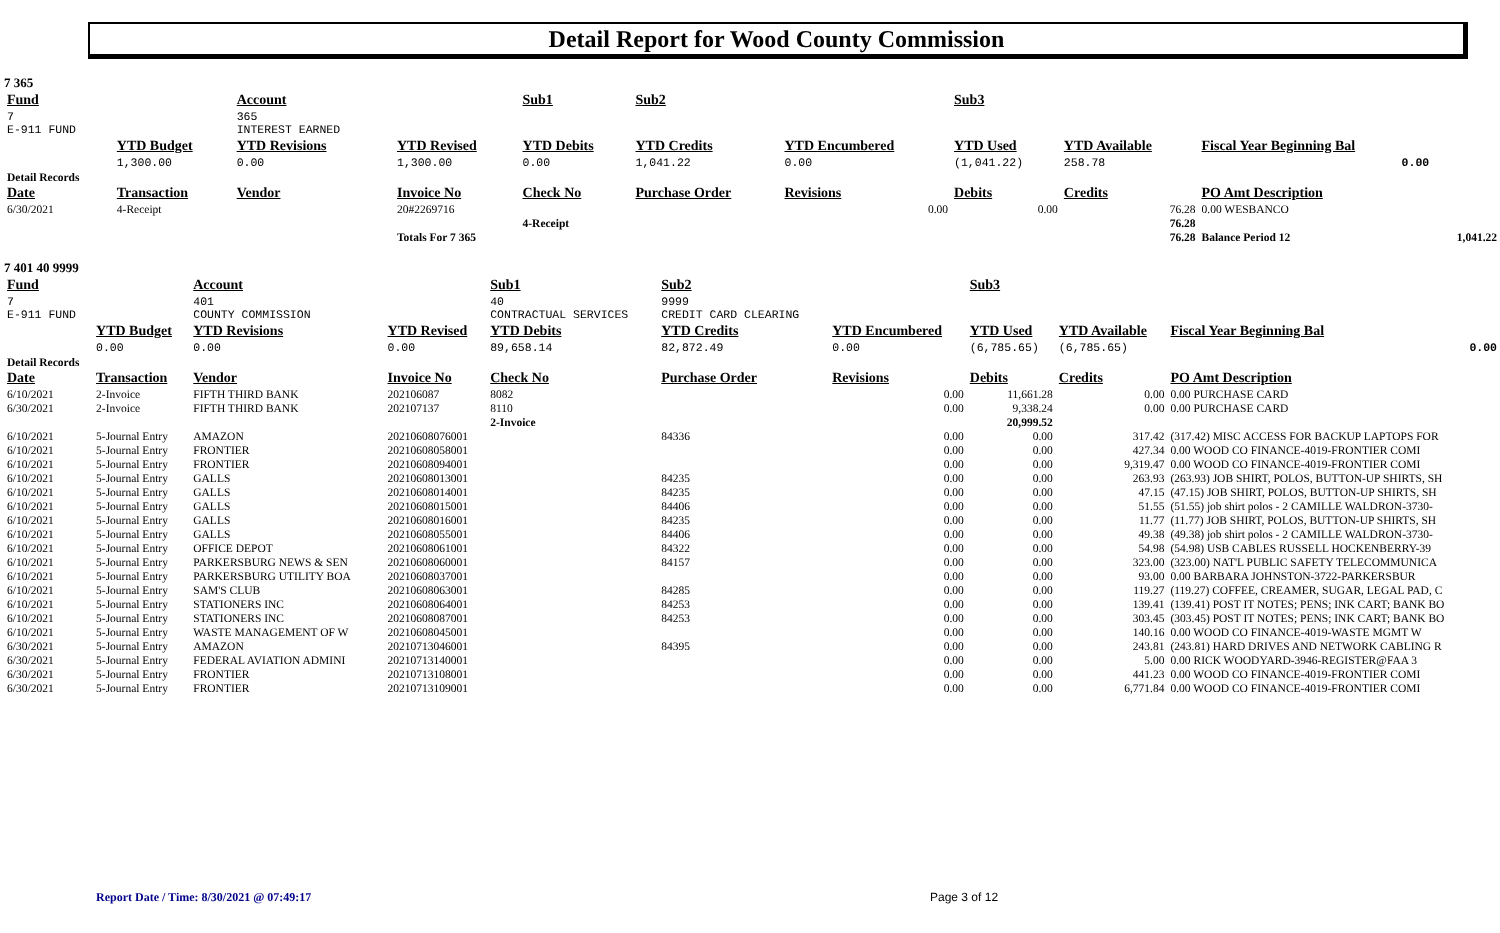Detail Report for Wood County Commission
7 365
| Fund | | Account | | Sub1 | Sub2 | | Sub3 | | | |
| 7 E-911 FUND | | 365 INTEREST EARNED | | | | | | | | |
| | YTD Budget | YTD Revisions | YTD Revised | YTD Debits | YTD Credits | YTD Encumbered | YTD Used | YTD Available | Fiscal Year Beginning Bal | |
| | 1,300.00 | 0.00 | 1,300.00 | 0.00 | 1,041.22 | 0.00 | (1,041.22) | 258.78 | 0.00 | |
| Detail Records | | | | | | | | | | |
| Date | Transaction | Vendor | Invoice No | Check No | Purchase Order | Revisions | Debits | Credits | PO Amt Description | |
| 6/30/2021 | 4-Receipt | | 20#2269716 | | | 0.00 | 0.00 | 76.28 | 0.00 WESBANCO | |
| | | | | 4-Receipt | | | | 76.28 | | |
| | | | Totals For 7 365 | | | | | 76.28 | Balance Period 12 | 1,041.22 |
7 401 40 9999
| Fund | | Account | | Sub1 | Sub2 | | Sub3 | | |
| 7 E-911 FUND | | 401 COUNTY COMMISSION | | 40 CONTRACTUAL SERVICES | 9999 CREDIT CARD CLEARING | | | | |
| | YTD Budget | YTD Revisions | YTD Revised | YTD Debits | YTD Credits | YTD Encumbered | YTD Used | YTD Available | Fiscal Year Beginning Bal |
| | 0.00 | 0.00 | 0.00 | 89,658.14 | 82,872.49 | 0.00 | (6,785.65) | (6,785.65) | 0.00 |
| Detail Records | | | | | | | | | |
| Date | Transaction | Vendor | Invoice No | Check No | Purchase Order | Revisions | Debits | Credits | PO Amt Description |
| 6/10/2021 | 2-Invoice | FIFTH THIRD BANK | 202106087 | 8082 | | 0.00 | 11,661.28 | 0.00 | 0.00 PURCHASE CARD |
| 6/30/2021 | 2-Invoice | FIFTH THIRD BANK | 202107137 | 8110 | | 0.00 | 9,338.24 | 0.00 | 0.00 PURCHASE CARD |
| | | | | 2-Invoice | | | 20,999.52 | | |
| 6/10/2021 | 5-Journal Entry | AMAZON | 20210608076001 | | 84336 | 0.00 | 0.00 | 317.42 | (317.42) MISC ACCESS FOR BACKUP LAPTOPS FOR |
| 6/10/2021 | 5-Journal Entry | FRONTIER | 20210608058001 | | | 0.00 | 0.00 | 427.34 | 0.00 WOOD CO FINANCE-4019-FRONTIER COMI |
| 6/10/2021 | 5-Journal Entry | FRONTIER | 20210608094001 | | | 0.00 | 0.00 | 9,319.47 | 0.00 WOOD CO FINANCE-4019-FRONTIER COMI |
| 6/10/2021 | 5-Journal Entry | GALLS | 20210608013001 | | 84235 | 0.00 | 0.00 | 263.93 | (263.93) JOB SHIRT, POLOS, BUTTON-UP SHIRTS, SH |
| 6/10/2021 | 5-Journal Entry | GALLS | 20210608014001 | | 84235 | 0.00 | 0.00 | 47.15 | (47.15) JOB SHIRT, POLOS, BUTTON-UP SHIRTS, SH |
| 6/10/2021 | 5-Journal Entry | GALLS | 20210608015001 | | 84406 | 0.00 | 0.00 | 51.55 | (51.55) job shirt polos - 2 CAMILLE WALDRON-3730- |
| 6/10/2021 | 5-Journal Entry | GALLS | 20210608016001 | | 84235 | 0.00 | 0.00 | 11.77 | (11.77) JOB SHIRT, POLOS, BUTTON-UP SHIRTS, SH |
| 6/10/2021 | 5-Journal Entry | GALLS | 20210608055001 | | 84406 | 0.00 | 0.00 | 49.38 | (49.38) job shirt polos - 2 CAMILLE WALDRON-3730- |
| 6/10/2021 | 5-Journal Entry | OFFICE DEPOT | 20210608061001 | | 84322 | 0.00 | 0.00 | 54.98 | (54.98) USB CABLES RUSSELL HOCKENBERRY-39 |
| 6/10/2021 | 5-Journal Entry | PARKERSBURG NEWS & SEN | 20210608060001 | | 84157 | 0.00 | 0.00 | 323.00 | (323.00) NAT'L PUBLIC SAFETY TELECOMMUNICA |
| 6/10/2021 | 5-Journal Entry | PARKERSBURG UTILITY BOA | 20210608037001 | | | 0.00 | 0.00 | 93.00 | 0.00 BARBARA JOHNSTON-3722-PARKERSBUR |
| 6/10/2021 | 5-Journal Entry | SAM'S CLUB | 20210608063001 | | 84285 | 0.00 | 0.00 | 119.27 | (119.27) COFFEE, CREAMER, SUGAR, LEGAL PAD, C |
| 6/10/2021 | 5-Journal Entry | STATIONERS INC | 20210608064001 | | 84253 | 0.00 | 0.00 | 139.41 | (139.41) POST IT NOTES; PENS; INK CART; BANK BO |
| 6/10/2021 | 5-Journal Entry | STATIONERS INC | 20210608087001 | | 84253 | 0.00 | 0.00 | 303.45 | (303.45) POST IT NOTES; PENS; INK CART; BANK BO |
| 6/10/2021 | 5-Journal Entry | WASTE MANAGEMENT OF W | 20210608045001 | | | 0.00 | 0.00 | 140.16 | 0.00 WOOD CO FINANCE-4019-WASTE MGMT W |
| 6/30/2021 | 5-Journal Entry | AMAZON | 20210713046001 | | 84395 | 0.00 | 0.00 | 243.81 | (243.81) HARD DRIVES AND NETWORK CABLING R |
| 6/30/2021 | 5-Journal Entry | FEDERAL AVIATION ADMINI | 20210713140001 | | | 0.00 | 0.00 | 5.00 | 0.00 RICK WOODYARD-3946-REGISTER@FAA 3 |
| 6/30/2021 | 5-Journal Entry | FRONTIER | 20210713108001 | | | 0.00 | 0.00 | 441.23 | 0.00 WOOD CO FINANCE-4019-FRONTIER COMI |
| 6/30/2021 | 5-Journal Entry | FRONTIER | 20210713109001 | | | 0.00 | 0.00 | 6,771.84 | 0.00 WOOD CO FINANCE-4019-FRONTIER COMI |
Report Date / Time: 8/30/2021 @ 07:49:17
Page 3 of 12